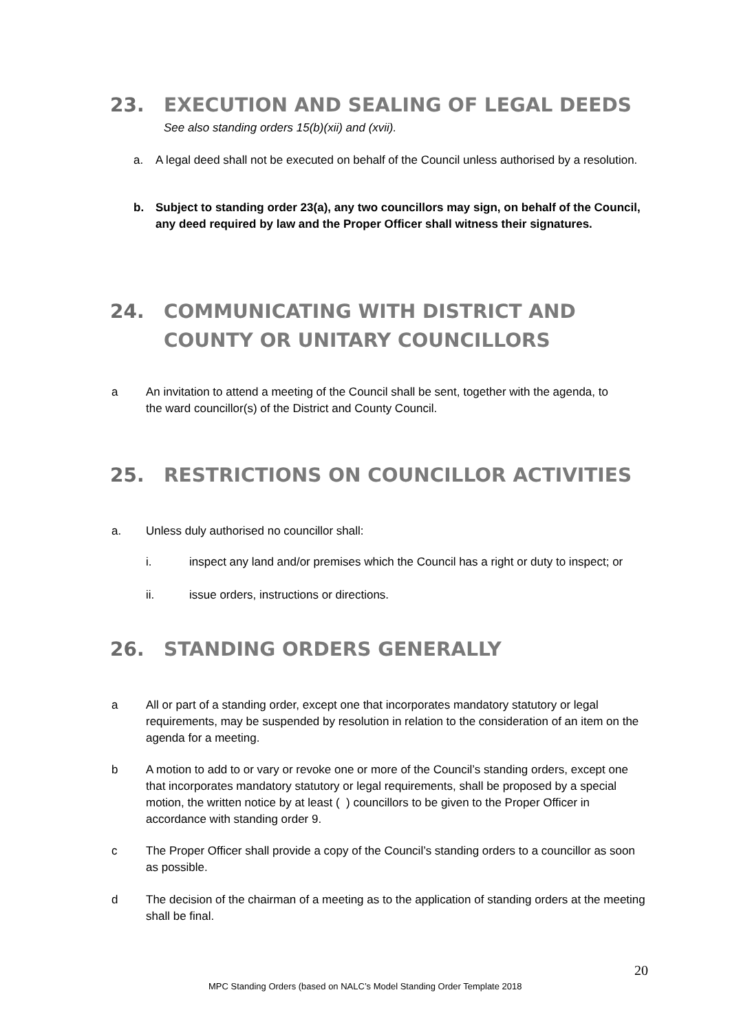23. EXECUTION AND SEALING OF LEGAL DEEDS
See also standing orders 15(b)(xii) and (xvii).
a. A legal deed shall not be executed on behalf of the Council unless authorised by a resolution.
b. Subject to standing order 23(a), any two councillors may sign, on behalf of the Council, any deed required by law and the Proper Officer shall witness their signatures.
24. COMMUNICATING WITH DISTRICT AND
COUNTY OR UNITARY COUNCILLORS
a An invitation to attend a meeting of the Council shall be sent, together with the agenda, to the ward councillor(s) of the District and County Council.
25. RESTRICTIONS ON COUNCILLOR ACTIVITIES
a. Unless duly authorised no councillor shall:
i. inspect any land and/or premises which the Council has a right or duty to inspect; or
ii. issue orders, instructions or directions.
26. STANDING ORDERS GENERALLY
a All or part of a standing order, except one that incorporates mandatory statutory or legal requirements, may be suspended by resolution in relation to the consideration of an item on the agenda for a meeting.
b A motion to add to or vary or revoke one or more of the Council’s standing orders, except one that incorporates mandatory statutory or legal requirements, shall be proposed by a special motion, the written notice by at least ( ) councillors to be given to the Proper Officer in accordance with standing order 9.
c The Proper Officer shall provide a copy of the Council’s standing orders to a councillor as soon as possible.
d The decision of the chairman of a meeting as to the application of standing orders at the meeting shall be final.
20
MPC Standing Orders (based on NALC’s Model Standing Order Template 2018